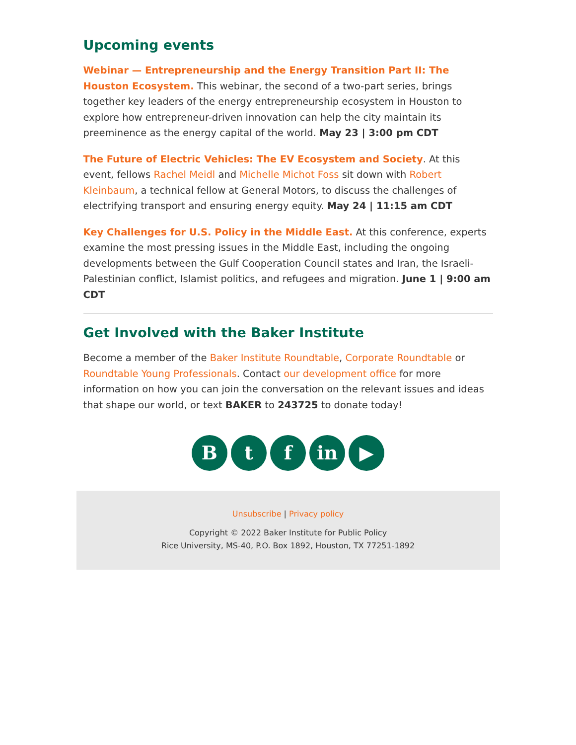Upcoming events
Webinar — Entrepreneurship and the Energy Transition Part II: The Houston Ecosystem. This webinar, the second of a two-part series, brings together key leaders of the energy entrepreneurship ecosystem in Houston to explore how entrepreneur-driven innovation can help the city maintain its preeminence as the energy capital of the world. May 23 | 3:00 pm CDT
The Future of Electric Vehicles: The EV Ecosystem and Society. At this event, fellows Rachel Meidl and Michelle Michot Foss sit down with Robert Kleinbaum, a technical fellow at General Motors, to discuss the challenges of electrifying transport and ensuring energy equity. May 24 | 11:15 am CDT
Key Challenges for U.S. Policy in the Middle East. At this conference, experts examine the most pressing issues in the Middle East, including the ongoing developments between the Gulf Cooperation Council states and Iran, the Israeli-Palestinian conflict, Islamist politics, and refugees and migration. June 1 | 9:00 am CDT
Get Involved with the Baker Institute
Become a member of the Baker Institute Roundtable, Corporate Roundtable or Roundtable Young Professionals. Contact our development office for more information on how you can join the conversation on the relevant issues and ideas that shape our world, or text BAKER to 243725 to donate today!
B t f in ▶
Unsubscribe | Privacy policy
Copyright © 2022 Baker Institute for Public Policy
Rice University, MS-40, P.O. Box 1892, Houston, TX 77251-1892